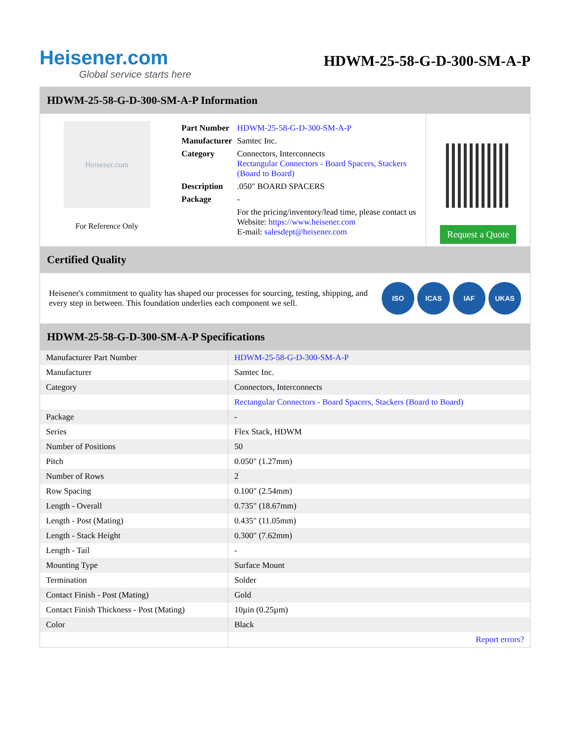Heisener.com
Global service starts here
HDWM-25-58-G-D-300-SM-A-P
HDWM-25-58-G-D-300-SM-A-P Information
Heisener.com
For Reference Only
| Part Number | HDWM-25-58-G-D-300-SM-A-P |
| Manufacturer | Samtec Inc. |
| Category | Connectors, Interconnects Rectangular Connectors - Board Spacers, Stackers (Board to Board) |
| Description | .050" BOARD SPACERS |
| Package | - |
| | For the pricing/inventory/lead time, please contact us Website: https://www.heisener.com E-mail: salesdept@heisener.com |
Request a Quote
Certified Quality
Heisener's commitment to quality has shaped our processes for sourcing, testing, shipping, and every step in between. This foundation underlies each component we sell.
ISO ICAS IAF UKAS
HDWM-25-58-G-D-300-SM-A-P Specifications
| Manufacturer Part Number | HDWM-25-58-G-D-300-SM-A-P |
| Manufacturer | Samtec Inc. |
| Category | Connectors, Interconnects |
| | Rectangular Connectors - Board Spacers, Stackers (Board to Board) |
| Package | - |
| Series | Flex Stack, HDWM |
| Number of Positions | 50 |
| Pitch | 0.050" (1.27mm) |
| Number of Rows | 2 |
| Row Spacing | 0.100" (2.54mm) |
| Length - Overall | 0.735" (18.67mm) |
| Length - Post (Mating) | 0.435" (11.05mm) |
| Length - Stack Height | 0.300" (7.62mm) |
| Length - Tail | - |
| Mounting Type | Surface Mount |
| Termination | Solder |
| Contact Finish - Post (Mating) | Gold |
| Contact Finish Thickness - Post (Mating) | 10µin (0.25µm) |
| Color | Black |
| | Report errors? |